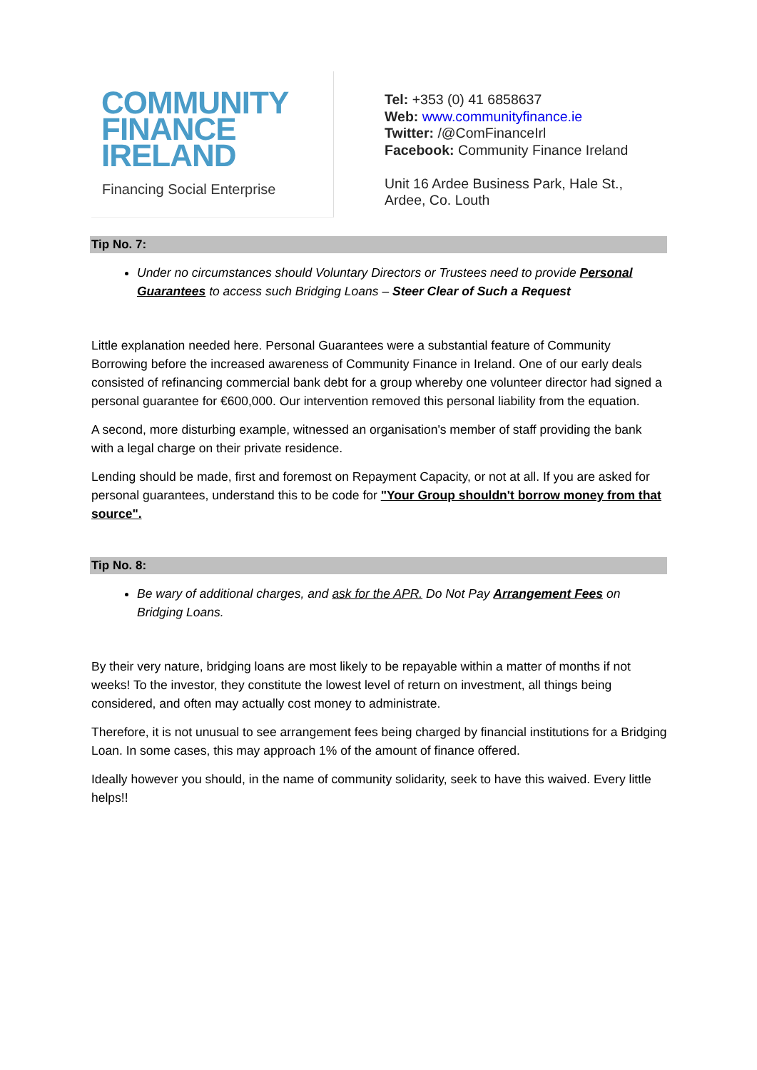COMMUNITY
FINANCE
IRELAND
Financing Social Enterprise
Tel: +353 (0) 41 6858637
Web: www.communityfinance.ie
Twitter: /@ComFinanceIrl
Facebook: Community Finance Ireland
Unit 16 Ardee Business Park, Hale St.,
Ardee, Co. Louth
Tip No. 7:
Under no circumstances should Voluntary Directors or Trustees need to provide Personal Guarantees to access such Bridging Loans – Steer Clear of Such a Request
Little explanation needed here. Personal Guarantees were a substantial feature of Community Borrowing before the increased awareness of Community Finance in Ireland. One of our early deals consisted of refinancing commercial bank debt for a group whereby one volunteer director had signed a personal guarantee for €600,000. Our intervention removed this personal liability from the equation.
A second, more disturbing example, witnessed an organisation's member of staff providing the bank with a legal charge on their private residence.
Lending should be made, first and foremost on Repayment Capacity, or not at all. If you are asked for personal guarantees, understand this to be code for "Your Group shouldn't borrow money from that source".
Tip No. 8:
Be wary of additional charges, and ask for the APR. Do Not Pay Arrangement Fees on Bridging Loans.
By their very nature, bridging loans are most likely to be repayable within a matter of months if not weeks! To the investor, they constitute the lowest level of return on investment, all things being considered, and often may actually cost money to administrate.
Therefore, it is not unusual to see arrangement fees being charged by financial institutions for a Bridging Loan. In some cases, this may approach 1% of the amount of finance offered.
Ideally however you should, in the name of community solidarity, seek to have this waived. Every little helps!!